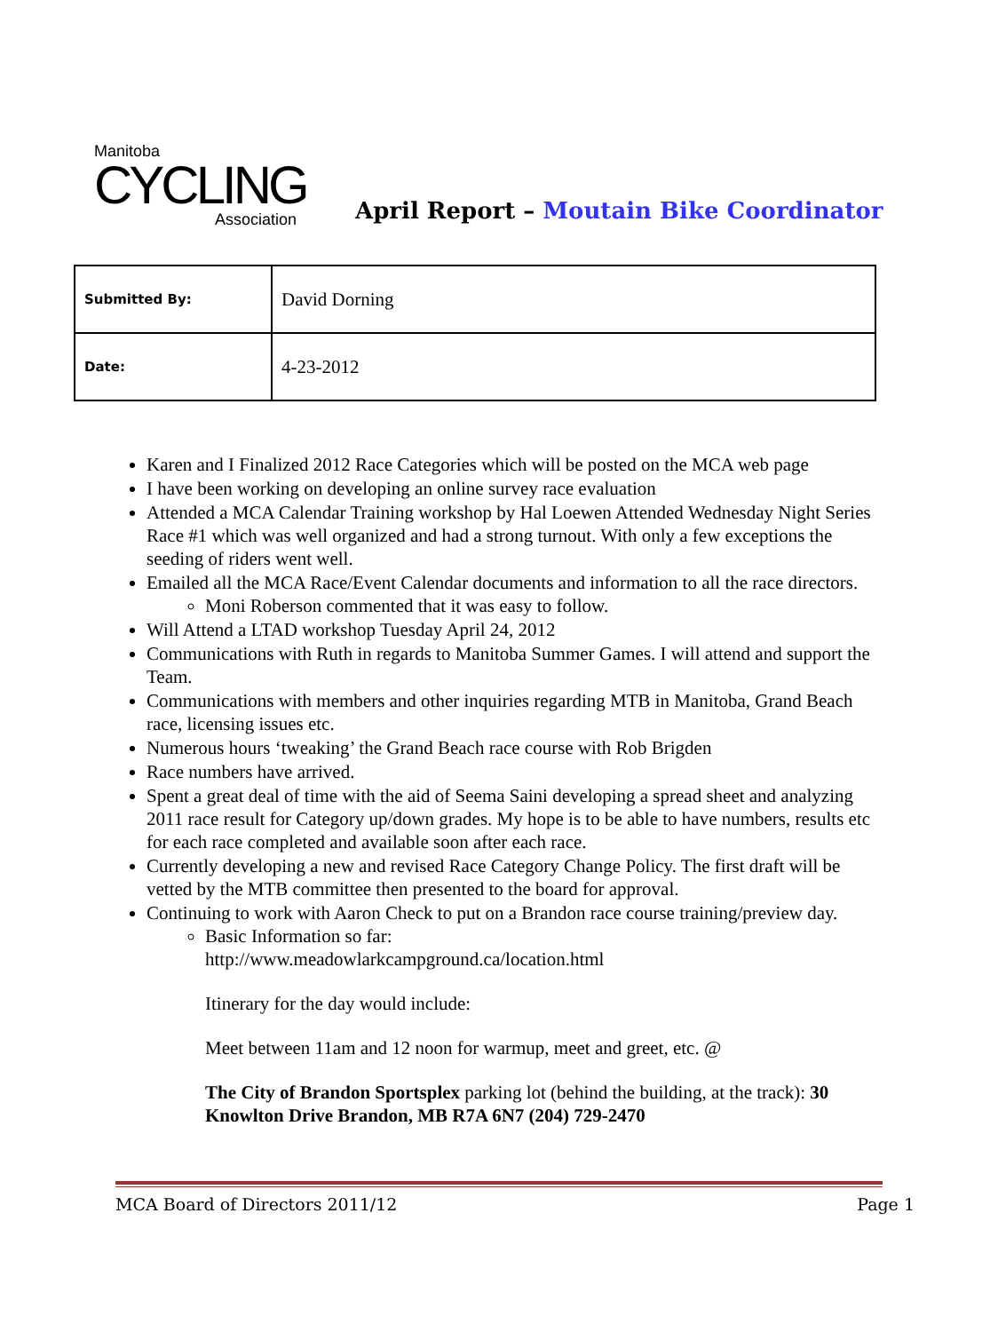Manitoba
CYCLING
Association
April Report – Moutain Bike Coordinator
| Submitted By: | David Dorning |
| Date: | 4-23-2012 |
Karen and I Finalized 2012 Race Categories which will be posted on the MCA web page
I have been working on developing an online survey race evaluation
Attended a MCA Calendar Training workshop by Hal Loewen Attended Wednesday Night Series Race #1 which was well organized and had a strong turnout. With only a few exceptions the seeding of riders went well.
Emailed all the MCA Race/Event Calendar documents and information to all the race directors.
Moni Roberson commented that it was easy to follow.
Will Attend a LTAD workshop Tuesday April 24, 2012
Communications with Ruth in regards to Manitoba Summer Games. I will attend and support the Team.
Communications with members and other inquiries regarding MTB in Manitoba, Grand Beach race, licensing issues etc.
Numerous hours ‘tweaking’ the Grand Beach race course with Rob Brigden
Race numbers have arrived.
Spent a great deal of time with the aid of Seema Saini developing a spread sheet and analyzing 2011 race result for Category up/down grades. My hope is to be able to have numbers, results etc for each race completed and available soon after each race.
Currently developing a new and revised Race Category Change Policy. The first draft will be vetted by the MTB committee then presented to the board for approval.
Continuing to work with Aaron Check to put on a Brandon race course training/preview day.
Basic Information so far:
http://www.meadowlarkcampground.ca/location.html
Itinerary for the day would include:
Meet between 11am and 12 noon for warmup, meet and greet, etc. @
The City of Brandon Sportsplex parking lot (behind the building, at the track): 30 Knowlton Drive Brandon, MB R7A 6N7 (204) 729-2470
MCA Board of Directors 2011/12 Page 1